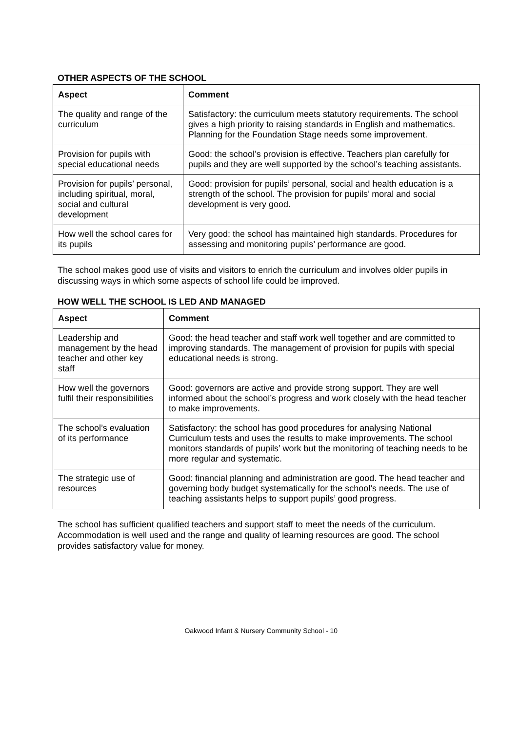OTHER ASPECTS OF THE SCHOOL
| Aspect | Comment |
| --- | --- |
| The quality and range of the curriculum | Satisfactory: the curriculum meets statutory requirements. The school gives a high priority to raising standards in English and mathematics. Planning for the Foundation Stage needs some improvement. |
| Provision for pupils with special educational needs | Good: the school’s provision is effective. Teachers plan carefully for pupils and they are well supported by the school’s teaching assistants. |
| Provision for pupils’ personal, including spiritual, moral, social and cultural development | Good: provision for pupils’ personal, social and health education is a strength of the school. The provision for pupils’ moral and social development is very good. |
| How well the school cares for its pupils | Very good: the school has maintained high standards. Procedures for assessing and monitoring pupils’ performance are good. |
The school makes good use of visits and visitors to enrich the curriculum and involves older pupils in discussing ways in which some aspects of school life could be improved.
HOW WELL THE SCHOOL IS LED AND MANAGED
| Aspect | Comment |
| --- | --- |
| Leadership and management by the head teacher and other key staff | Good: the head teacher and staff work well together and are committed to improving standards. The management of provision for pupils with special educational needs is strong. |
| How well the governors fulfil their responsibilities | Good: governors are active and provide strong support. They are well informed about the school’s progress and work closely with the head teacher to make improvements. |
| The school’s evaluation of its performance | Satisfactory: the school has good procedures for analysing National Curriculum tests and uses the results to make improvements. The school monitors standards of pupils’ work but the monitoring of teaching needs to be more regular and systematic. |
| The strategic use of resources | Good: financial planning and administration are good. The head teacher and governing body budget systematically for the school’s needs. The use of teaching assistants helps to support pupils’ good progress. |
The school has sufficient qualified teachers and support staff to meet the needs of the curriculum. Accommodation is well used and the range and quality of learning resources are good. The school provides satisfactory value for money.
Oakwood Infant & Nursery Community School - 10